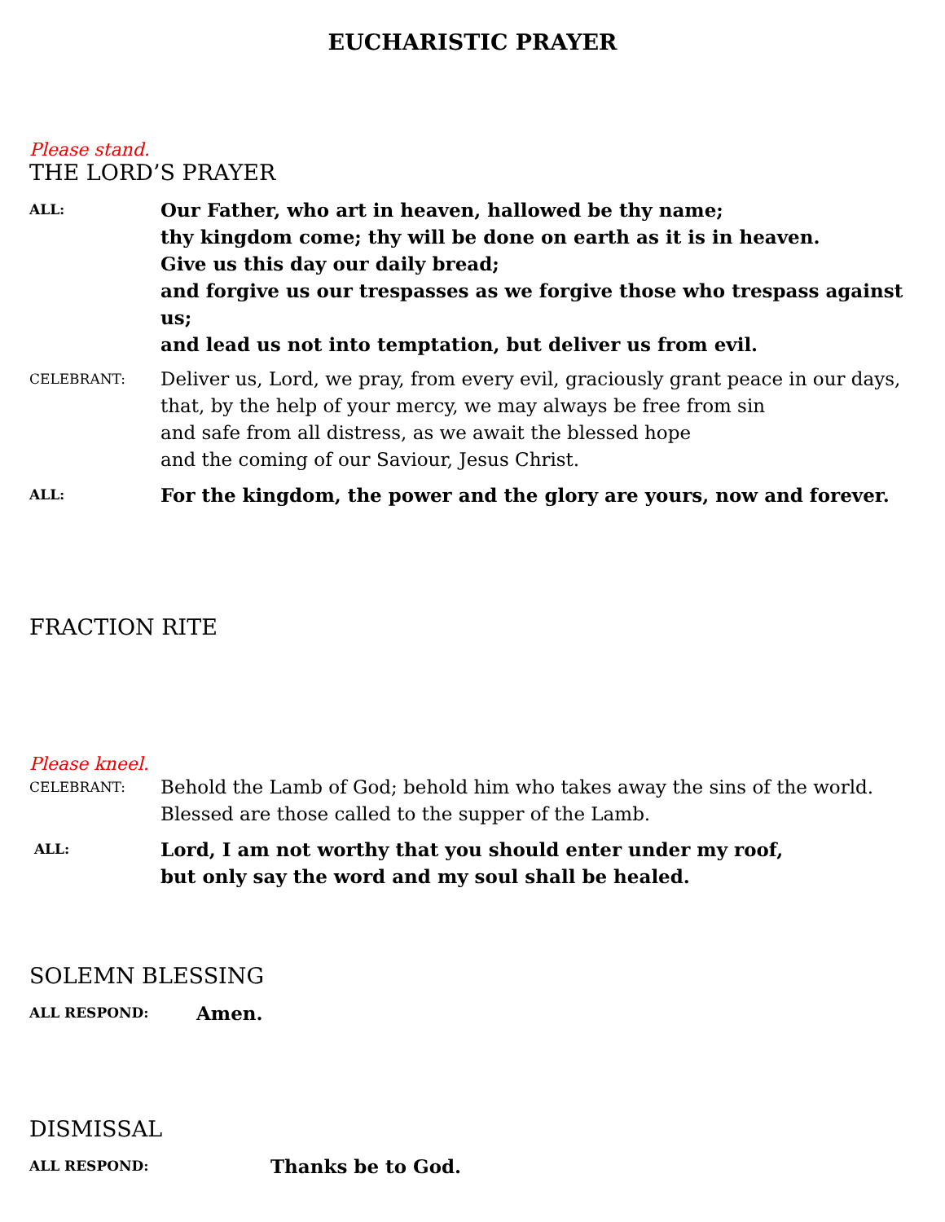EUCHARISTIC PRAYER
Please stand.
THE LORD’S PRAYER
ALL:
Our Father, who art in heaven, hallowed be thy name;
thy kingdom come; thy will be done on earth as it is in heaven.
Give us this day our daily bread;
and forgive us our trespasses as we forgive those who trespass against us;
and lead us not into temptation, but deliver us from evil.
CELEBRANT:
Deliver us, Lord, we pray, from every evil, graciously grant peace in our days,
that, by the help of your mercy, we may always be free from sin
and safe from all distress, as we await the blessed hope
and the coming of our Saviour, Jesus Christ.
ALL:
For the kingdom, the power and the glory are yours, now and forever.
FRACTION RITE
Please kneel.
CELEBRANT:
Behold the Lamb of God; behold him who takes away the sins of the world.
Blessed are those called to the supper of the Lamb.
ALL:
Lord, I am not worthy that you should enter under my roof,
but only say the word and my soul shall be healed.
SOLEMN BLESSING
ALL RESPOND:
Amen.
DISMISSAL
ALL RESPOND:
Thanks be to God.